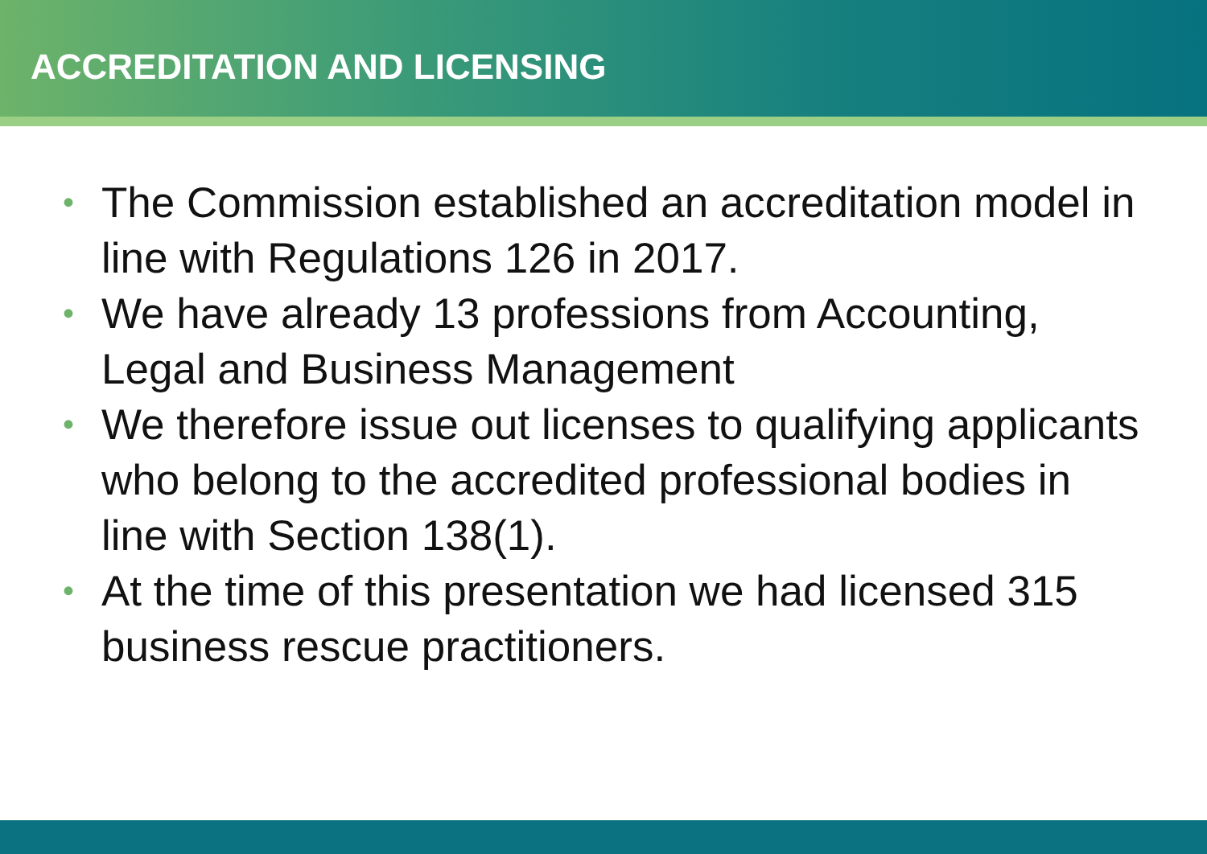ACCREDITATION AND LICENSING
• The Commission established an accreditation model in line with Regulations 126 in 2017.
• We have already 13 professions from Accounting, Legal and Business Management
• We therefore issue out licenses to qualifying applicants who belong to the accredited professional bodies in line with Section 138(1).
• At the time of this presentation we had licensed 315 business rescue practitioners.